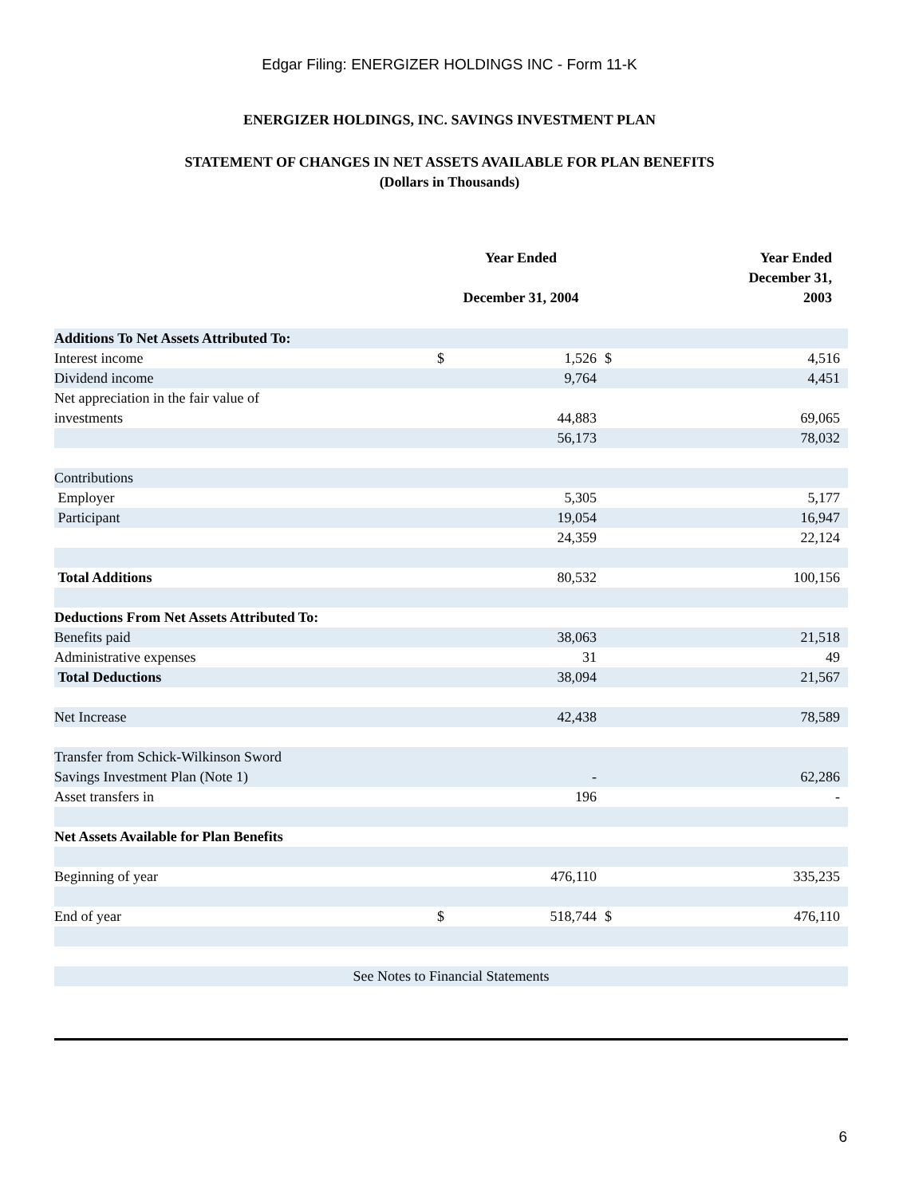Edgar Filing: ENERGIZER HOLDINGS INC - Form 11-K
ENERGIZER HOLDINGS, INC. SAVINGS INVESTMENT PLAN
STATEMENT OF CHANGES IN NET ASSETS AVAILABLE FOR PLAN BENEFITS
(Dollars in Thousands)
| | Year Ended December 31, 2004 | | | Year Ended December 31, 2003 |
| --- | --- | --- | --- | --- |
| Additions To Net Assets Attributed To: | | | | |
| Interest income | $ | 1,526 | $ | 4,516 |
| Dividend income | | 9,764 | | 4,451 |
| Net appreciation in the fair value of investments | | 44,883 | | 69,065 |
| | | 56,173 | | 78,032 |
| Contributions | | | | |
| Employer | | 5,305 | | 5,177 |
| Participant | | 19,054 | | 16,947 |
| | | 24,359 | | 22,124 |
| Total Additions | | 80,532 | | 100,156 |
| Deductions From Net Assets Attributed To: | | | | |
| Benefits paid | | 38,063 | | 21,518 |
| Administrative expenses | | 31 | | 49 |
| Total Deductions | | 38,094 | | 21,567 |
| Net Increase | | 42,438 | | 78,589 |
| Transfer from Schick-Wilkinson Sword Savings Investment Plan (Note 1) | | - | | 62,286 |
| Asset transfers in | | 196 | | - |
| Net Assets Available for Plan Benefits | | | | |
| Beginning of year | | 476,110 | | 335,235 |
| End of year | $ | 518,744 | $ | 476,110 |
| See Notes to Financial Statements | | | | |
6